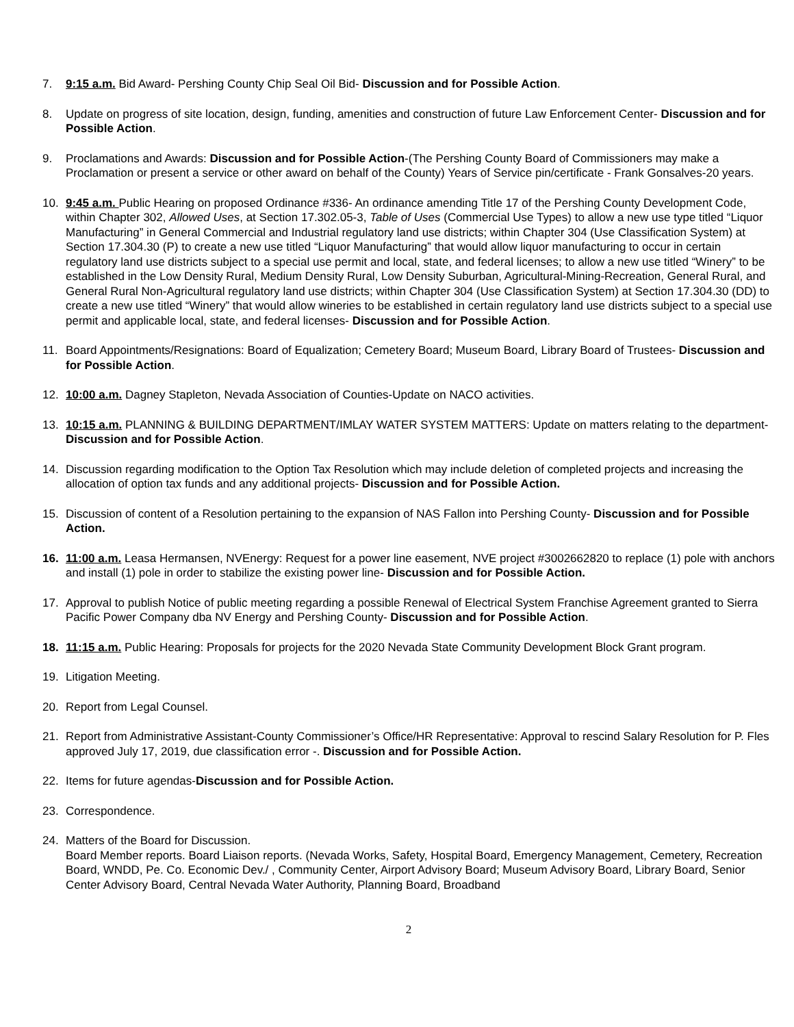7. 9:15 a.m. Bid Award- Pershing County Chip Seal Oil Bid- Discussion and for Possible Action.
8. Update on progress of site location, design, funding, amenities and construction of future Law Enforcement Center- Discussion and for Possible Action.
9. Proclamations and Awards: Discussion and for Possible Action-(The Pershing County Board of Commissioners may make a Proclamation or present a service or other award on behalf of the County) Years of Service pin/certificate - Frank Gonsalves-20 years.
10. 9:45 a.m. Public Hearing on proposed Ordinance #336- An ordinance amending Title 17 of the Pershing County Development Code, within Chapter 302, Allowed Uses, at Section 17.302.05-3, Table of Uses (Commercial Use Types) to allow a new use type titled “Liquor Manufacturing” in General Commercial and Industrial regulatory land use districts; within Chapter 304 (Use Classification System) at Section 17.304.30 (P) to create a new use titled “Liquor Manufacturing” that would allow liquor manufacturing to occur in certain regulatory land use districts subject to a special use permit and local, state, and federal licenses; to allow a new use titled “Winery” to be established in the Low Density Rural, Medium Density Rural, Low Density Suburban, Agricultural-Mining-Recreation, General Rural, and General Rural Non-Agricultural regulatory land use districts; within Chapter 304 (Use Classification System) at Section 17.304.30 (DD) to create a new use titled “Winery” that would allow wineries to be established in certain regulatory land use districts subject to a special use permit and applicable local, state, and federal licenses- Discussion and for Possible Action.
11. Board Appointments/Resignations: Board of Equalization; Cemetery Board; Museum Board, Library Board of Trustees- Discussion and for Possible Action.
12. 10:00 a.m. Dagney Stapleton, Nevada Association of Counties-Update on NACO activities.
13. 10:15 a.m. PLANNING & BUILDING DEPARTMENT/IMLAY WATER SYSTEM MATTERS: Update on matters relating to the department-Discussion and for Possible Action.
14. Discussion regarding modification to the Option Tax Resolution which may include deletion of completed projects and increasing the allocation of option tax funds and any additional projects- Discussion and for Possible Action.
15. Discussion of content of a Resolution pertaining to the expansion of NAS Fallon into Pershing County- Discussion and for Possible Action.
16. 11:00 a.m. Leasa Hermansen, NVEnergy: Request for a power line easement, NVE project #3002662820 to replace (1) pole with anchors and install (1) pole in order to stabilize the existing power line- Discussion and for Possible Action.
17. Approval to publish Notice of public meeting regarding a possible Renewal of Electrical System Franchise Agreement granted to Sierra Pacific Power Company dba NV Energy and Pershing County- Discussion and for Possible Action.
18. 11:15 a.m. Public Hearing: Proposals for projects for the 2020 Nevada State Community Development Block Grant program.
19. Litigation Meeting.
20. Report from Legal Counsel.
21. Report from Administrative Assistant-County Commissioner’s Office/HR Representative: Approval to rescind Salary Resolution for P. Fles approved July 17, 2019, due classification error -. Discussion and for Possible Action.
22. Items for future agendas-Discussion and for Possible Action.
23. Correspondence.
24. Matters of the Board for Discussion.
Board Member reports. Board Liaison reports. (Nevada Works, Safety, Hospital Board, Emergency Management, Cemetery, Recreation Board, WNDD, Pe. Co. Economic Dev./ , Community Center, Airport Advisory Board; Museum Advisory Board, Library Board, Senior Center Advisory Board, Central Nevada Water Authority, Planning Board, Broadband
2